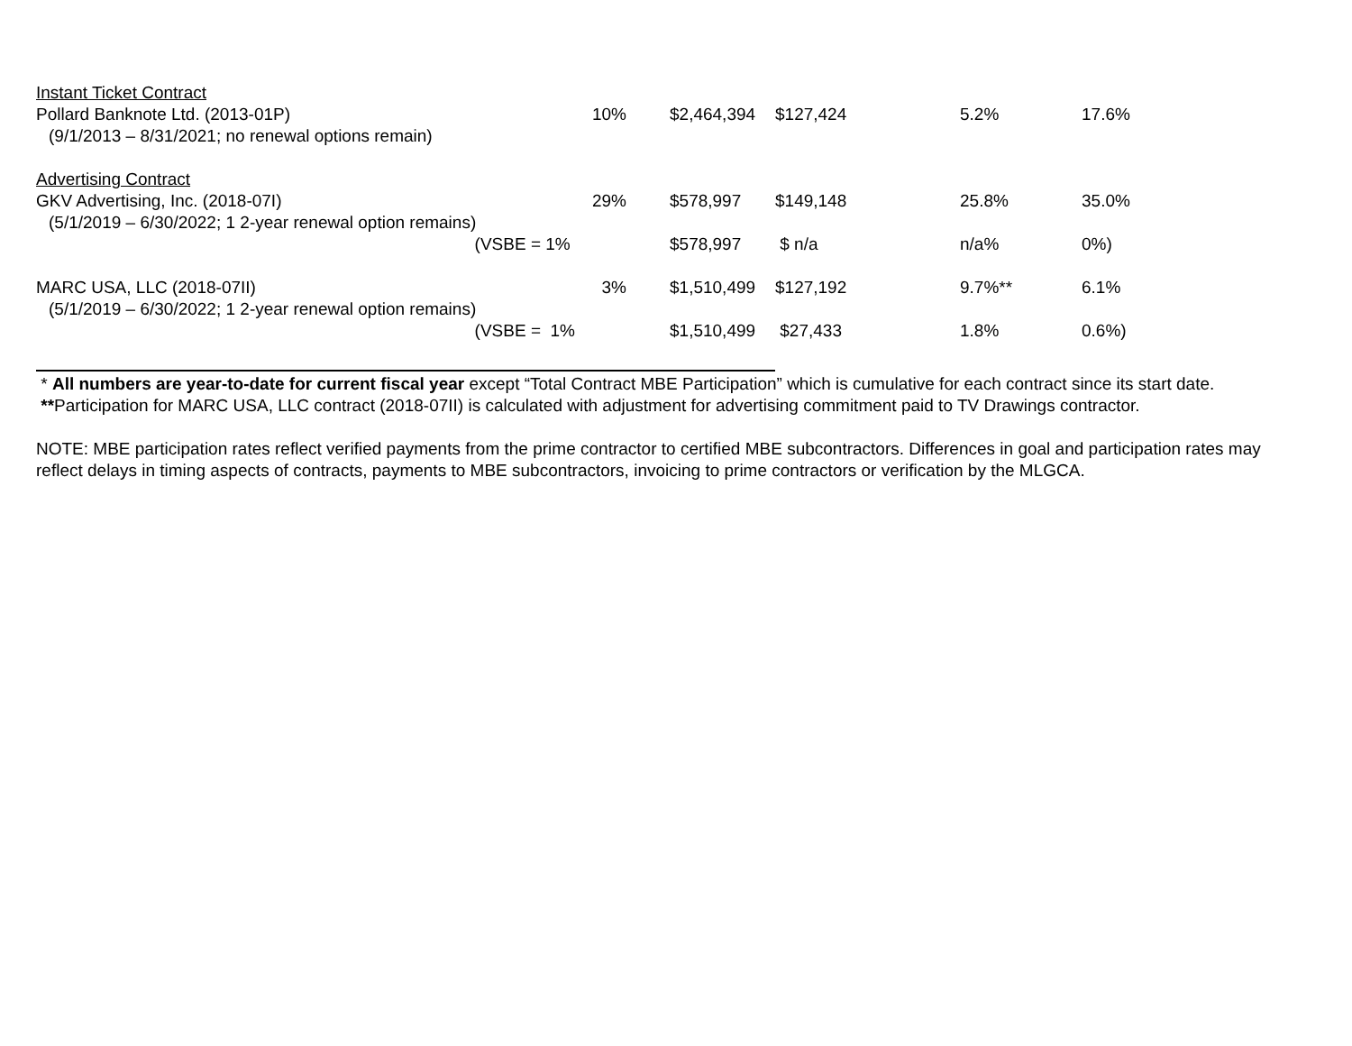| Instant Ticket Contract | | | | | |
| Pollard Banknote Ltd. (2013-01P) | 10% | $2,464,394 | $127,424 | 5.2% | 17.6% |
| (9/1/2013 – 8/31/2021; no renewal options remain) | | | | | |
| Advertising Contract | | | | | |
| GKV Advertising, Inc. (2018-07I) | 29% | $578,997 | $149,148 | 25.8% | 35.0% |
| (5/1/2019 – 6/30/2022; 1 2-year renewal option remains) | | | | | |
| (VSBE = | 1% | $578,997 | $ n/a | n/a% | 0%) |
| MARC USA, LLC (2018-07II) | 3% | $1,510,499 | $127,192 | 9.7%** | 6.1% |
| (5/1/2019 – 6/30/2022; 1 2-year renewal option remains) | | | | | |
| (VSBE = | 1% | $1,510,499 | $27,433 | 1.8% | 0.6%) |
* All numbers are year-to-date for current fiscal year except “Total Contract MBE Participation” which is cumulative for each contract since its start date.
**Participation for MARC USA, LLC contract (2018-07II) is calculated with adjustment for advertising commitment paid to TV Drawings contractor.
NOTE: MBE participation rates reflect verified payments from the prime contractor to certified MBE subcontractors. Differences in goal and participation rates may reflect delays in timing aspects of contracts, payments to MBE subcontractors, invoicing to prime contractors or verification by the MLGCA.